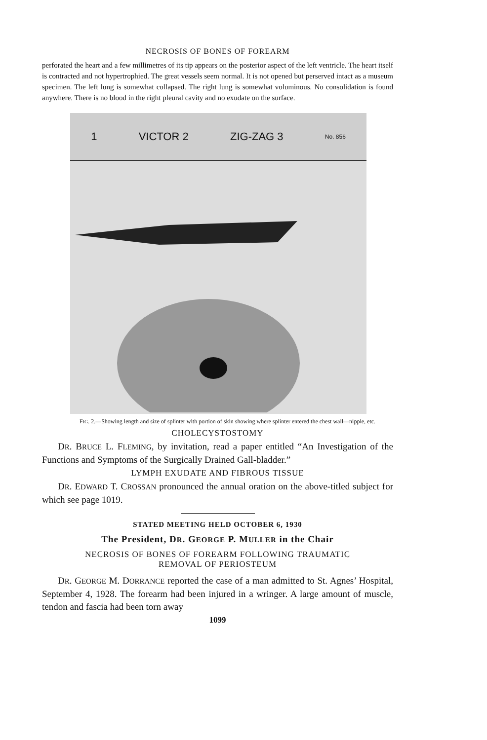NECROSIS OF BONES OF FOREARM
perforated the heart and a few millimetres of its tip appears on the posterior aspect of the left ventricle. The heart itself is contracted and not hypertrophied. The great vessels seem normal. It is not opened but perserved intact as a museum specimen. The left lung is somewhat collapsed. The right lung is somewhat voluminous. No consolidation is found anywhere. There is no blood in the right pleural cavity and no exudate on the surface.
1 VICTOR 2 ZIG-ZAG 3 No. 856
FIG. 2.—Showing length and size of splinter with portion of skin showing where splinter entered the chest wall—nipple, etc.
CHOLECYSTOSTOMY
DR. BRUCE L. FLEMING, by invitation, read a paper entitled “An Investigation of the Functions and Symptoms of the Surgically Drained Gall-bladder.”
LYMPH EXUDATE AND FIBROUS TISSUE
DR. EDWARD T. CROSSAN pronounced the annual oration on the above-titled subject for which see page 1019.
STATED MEETING HELD OCTOBER 6, 1930
The President, DR. GEORGE P. MULLER in the Chair
NECROSIS OF BONES OF FOREARM FOLLOWING TRAUMATIC
REMOVAL OF PERIOSTEUM
DR. GEORGE M. DORRANCE reported the case of a man admitted to St. Agnes’ Hospital, September 4, 1928. The forearm had been injured in a wringer. A large amount of muscle, tendon and fascia had been torn away
1099